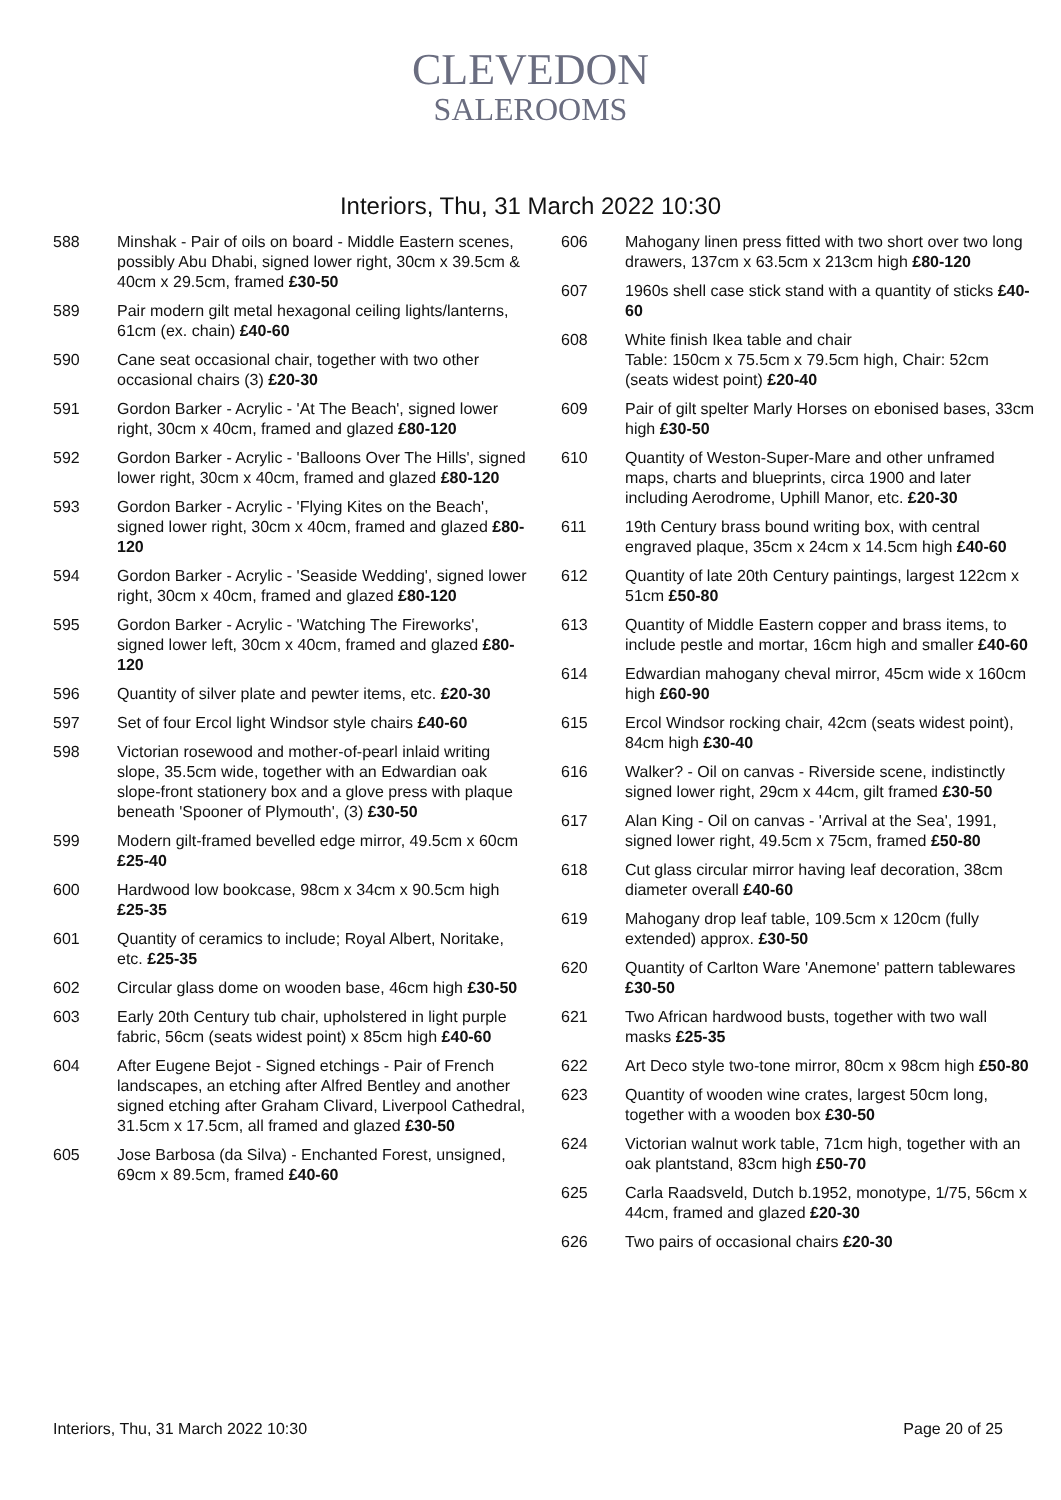CLEVEDON
SALEROOMS
Interiors, Thu, 31 March 2022 10:30
588 Minshak - Pair of oils on board - Middle Eastern scenes, possibly Abu Dhabi, signed lower right, 30cm x 39.5cm & 40cm x 29.5cm, framed £30-50
589 Pair modern gilt metal hexagonal ceiling lights/lanterns, 61cm (ex. chain) £40-60
590 Cane seat occasional chair, together with two other occasional chairs (3) £20-30
591 Gordon Barker - Acrylic - 'At The Beach', signed lower right, 30cm x 40cm, framed and glazed £80-120
592 Gordon Barker - Acrylic - 'Balloons Over The Hills', signed lower right, 30cm x 40cm, framed and glazed £80-120
593 Gordon Barker - Acrylic - 'Flying Kites on the Beach', signed lower right, 30cm x 40cm, framed and glazed £80-120
594 Gordon Barker - Acrylic - 'Seaside Wedding', signed lower right, 30cm x 40cm, framed and glazed £80-120
595 Gordon Barker - Acrylic - 'Watching The Fireworks', signed lower left, 30cm x 40cm, framed and glazed £80-120
596 Quantity of silver plate and pewter items, etc. £20-30
597 Set of four Ercol light Windsor style chairs £40-60
598 Victorian rosewood and mother-of-pearl inlaid writing slope, 35.5cm wide, together with an Edwardian oak slope-front stationery box and a glove press with plaque beneath 'Spooner of Plymouth', (3) £30-50
599 Modern gilt-framed bevelled edge mirror, 49.5cm x 60cm £25-40
600 Hardwood low bookcase, 98cm x 34cm x 90.5cm high £25-35
601 Quantity of ceramics to include; Royal Albert, Noritake, etc. £25-35
602 Circular glass dome on wooden base, 46cm high £30-50
603 Early 20th Century tub chair, upholstered in light purple fabric, 56cm (seats widest point) x 85cm high £40-60
604 After Eugene Bejot - Signed etchings - Pair of French landscapes, an etching after Alfred Bentley and another signed etching after Graham Clivard, Liverpool Cathedral, 31.5cm x 17.5cm, all framed and glazed £30-50
605 Jose Barbosa (da Silva) - Enchanted Forest, unsigned, 69cm x 89.5cm, framed £40-60
606 Mahogany linen press fitted with two short over two long drawers, 137cm x 63.5cm x 213cm high £80-120
607 1960s shell case stick stand with a quantity of sticks £40-60
608 White finish Ikea table and chair
Table: 150cm x 75.5cm x 79.5cm high, Chair: 52cm (seats widest point) £20-40
609 Pair of gilt spelter Marly Horses on ebonised bases, 33cm high £30-50
610 Quantity of Weston-Super-Mare and other unframed maps, charts and blueprints, circa 1900 and later including Aerodrome, Uphill Manor, etc. £20-30
611 19th Century brass bound writing box, with central engraved plaque, 35cm x 24cm x 14.5cm high £40-60
612 Quantity of late 20th Century paintings, largest 122cm x 51cm £50-80
613 Quantity of Middle Eastern copper and brass items, to include pestle and mortar, 16cm high and smaller £40-60
614 Edwardian mahogany cheval mirror, 45cm wide x 160cm high £60-90
615 Ercol Windsor rocking chair, 42cm (seats widest point), 84cm high £30-40
616 Walker? - Oil on canvas - Riverside scene, indistinctly signed lower right, 29cm x 44cm, gilt framed £30-50
617 Alan King - Oil on canvas - 'Arrival at the Sea', 1991, signed lower right, 49.5cm x 75cm, framed £50-80
618 Cut glass circular mirror having leaf decoration, 38cm diameter overall £40-60
619 Mahogany drop leaf table, 109.5cm x 120cm (fully extended) approx. £30-50
620 Quantity of Carlton Ware 'Anemone' pattern tablewares £30-50
621 Two African hardwood busts, together with two wall masks £25-35
622 Art Deco style two-tone mirror, 80cm x 98cm high £50-80
623 Quantity of wooden wine crates, largest 50cm long, together with a wooden box £30-50
624 Victorian walnut work table, 71cm high, together with an oak plantstand, 83cm high £50-70
625 Carla Raadsveld, Dutch b.1952, monotype, 1/75, 56cm x 44cm, framed and glazed £20-30
626 Two pairs of occasional chairs £20-30
Interiors, Thu, 31 March 2022 10:30 Page 20 of 25